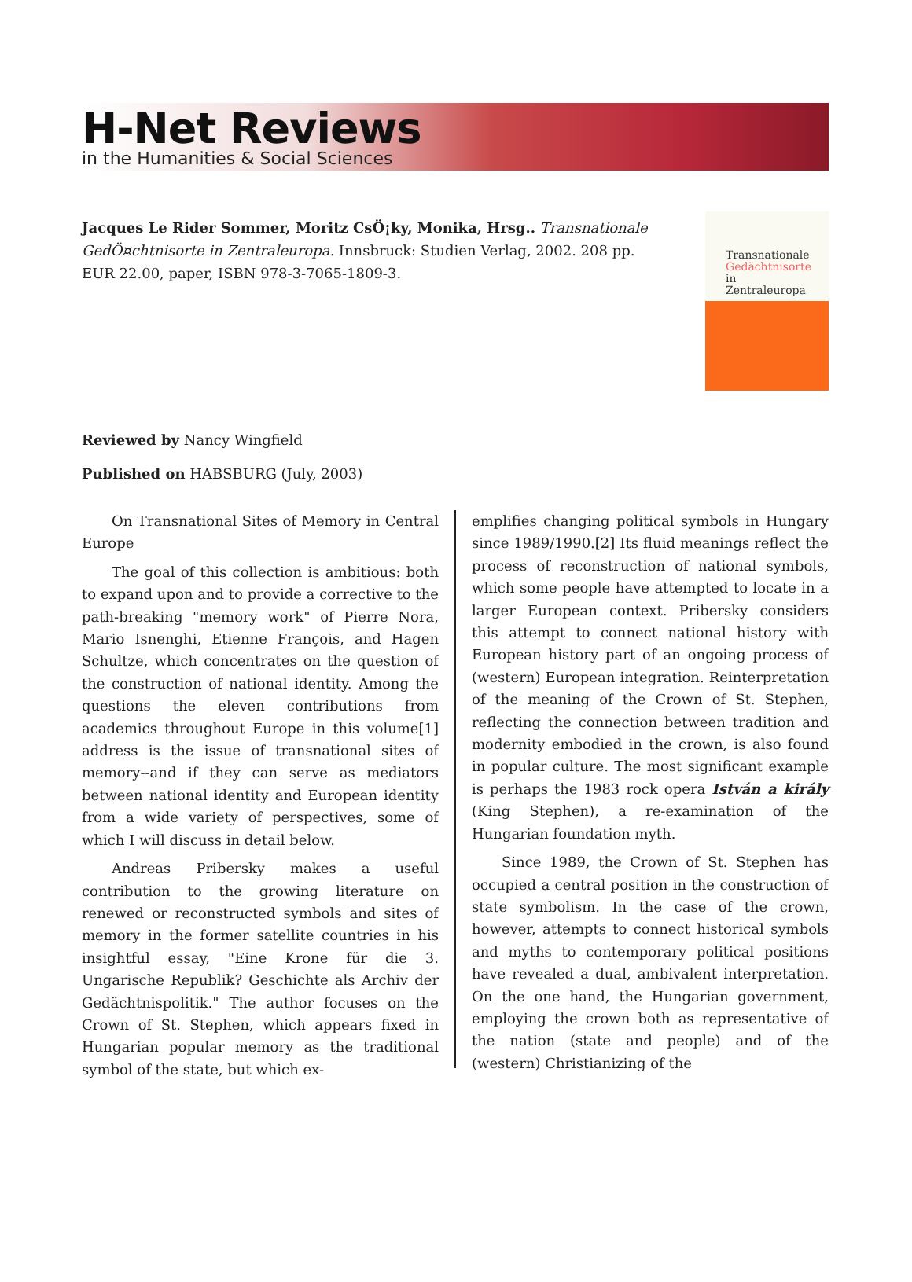H-Net Reviews
in the Humanities & Social Sciences
Jacques Le Rider Sommer, Moritz CsÖ¡ky, Monika, Hrsg.. Transnationale GedÖ¤chtnisorte in Zentraleuropa. Innsbruck: Studien Verlag, 2002. 208 pp. EUR 22.00, paper, ISBN 978-3-7065-1809-3.
Transnationale
Gedächtnisorte
in
Zentraleuropa
Reviewed by Nancy Wingfield
Published on HABSBURG (July, 2003)
On Transnational Sites of Memory in Central Europe
The goal of this collection is ambitious: both to expand upon and to provide a corrective to the path-breaking "memory work" of Pierre Nora, Mario Isnenghi, Etienne François, and Hagen Schultze, which concentrates on the question of the construction of national identity. Among the questions the eleven contributions from academics throughout Europe in this volume[1] address is the issue of transnational sites of memory--and if they can serve as mediators between national identity and European identity from a wide variety of perspectives, some of which I will discuss in detail below.
Andreas Pribersky makes a useful contribution to the growing literature on renewed or reconstructed symbols and sites of memory in the former satellite countries in his insightful essay, "Eine Krone für die 3. Ungarische Republik? Geschichte als Archiv der Gedächtnispolitik." The author focuses on the Crown of St. Stephen, which appears fixed in Hungarian popular memory as the traditional symbol of the state, but which ex-
emplifies changing political symbols in Hungary since 1989/1990.[2] Its fluid meanings reflect the process of reconstruction of national symbols, which some people have attempted to locate in a larger European context. Pribersky considers this attempt to connect national history with European history part of an ongoing process of (western) European integration. Reinterpretation of the meaning of the Crown of St. Stephen, reflecting the connection between tradition and modernity embodied in the crown, is also found in popular culture. The most significant example is perhaps the 1983 rock opera István a király (King Stephen), a re-examination of the Hungarian foundation myth.
Since 1989, the Crown of St. Stephen has occupied a central position in the construction of state symbolism. In the case of the crown, however, attempts to connect historical symbols and myths to contemporary political positions have revealed a dual, ambivalent interpretation. On the one hand, the Hungarian government, employing the crown both as representative of the nation (state and people) and of the (western) Christianizing of the